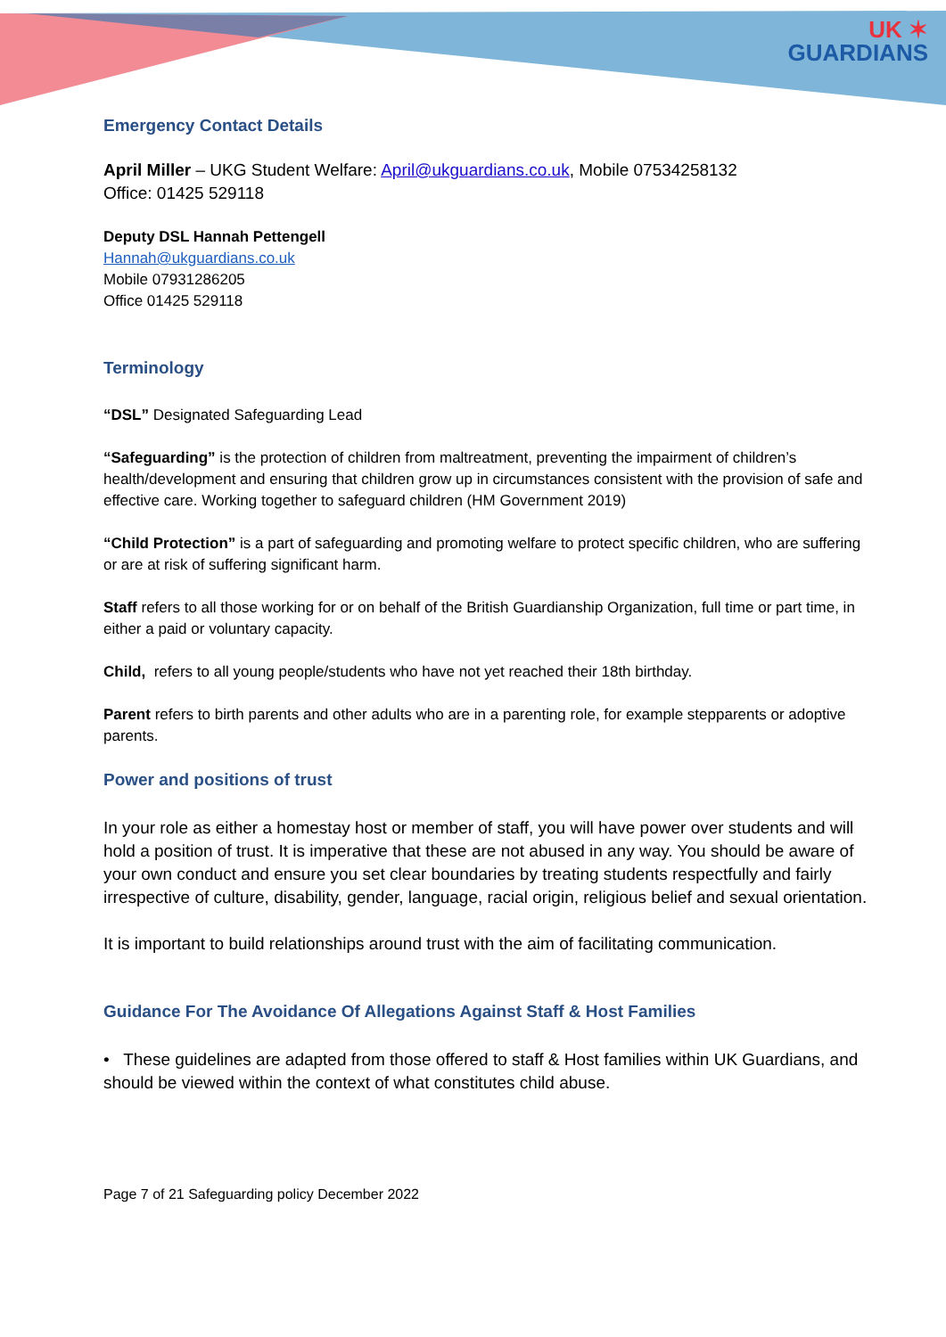UK ✶
GUARDIANS
Emergency Contact Details
April Miller – UKG Student Welfare: April@ukguardians.co.uk, Mobile 07534258132
Office: 01425 529118
Deputy DSL Hannah Pettengell
Hannah@ukguardians.co.uk
Mobile 07931286205
Office 01425 529118
Terminology
“DSL” Designated Safeguarding Lead
“Safeguarding” is the protection of children from maltreatment, preventing the impairment of children’s health/development and ensuring that children grow up in circumstances consistent with the provision of safe and effective care. Working together to safeguard children (HM Government 2019)
“Child Protection” is a part of safeguarding and promoting welfare to protect specific children, who are suffering or are at risk of suffering significant harm.
Staff refers to all those working for or on behalf of the British Guardianship Organization, full time or part time, in either a paid or voluntary capacity.
Child, refers to all young people/students who have not yet reached their 18th birthday.
Parent refers to birth parents and other adults who are in a parenting role, for example stepparents or adoptive parents.
Power and positions of trust
In your role as either a homestay host or member of staff, you will have power over students and will hold a position of trust. It is imperative that these are not abused in any way. You should be aware of your own conduct and ensure you set clear boundaries by treating students respectfully and fairly irrespective of culture, disability, gender, language, racial origin, religious belief and sexual orientation.
It is important to build relationships around trust with the aim of facilitating communication.
Guidance For The Avoidance Of Allegations Against Staff & Host Families
• These guidelines are adapted from those offered to staff & Host families within UK Guardians, and should be viewed within the context of what constitutes child abuse.
Page 7 of 21 Safeguarding policy December 2022